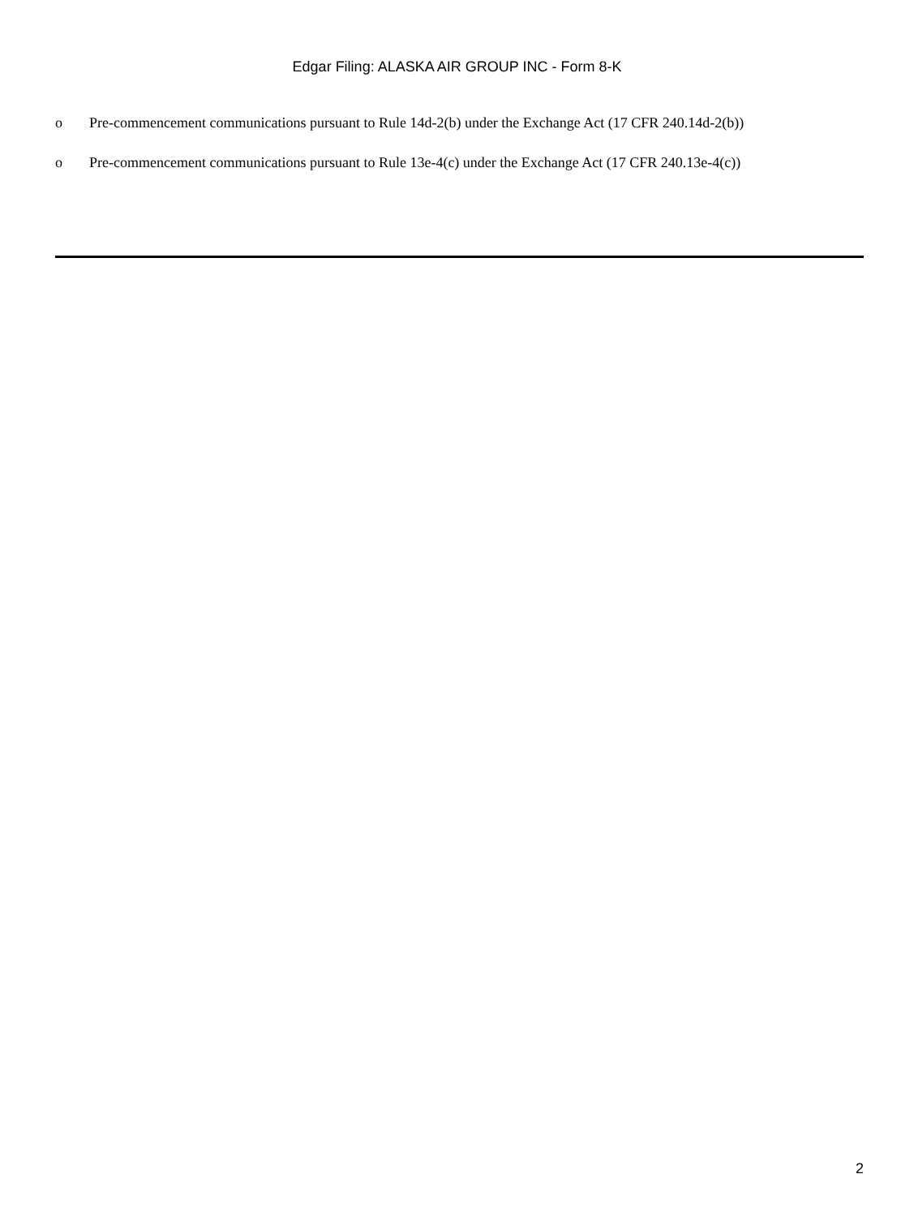Edgar Filing: ALASKA AIR GROUP INC - Form 8-K
o Pre-commencement communications pursuant to Rule 14d-2(b) under the Exchange Act (17 CFR 240.14d-2(b))
o Pre-commencement communications pursuant to Rule 13e-4(c) under the Exchange Act (17 CFR 240.13e-4(c))
2